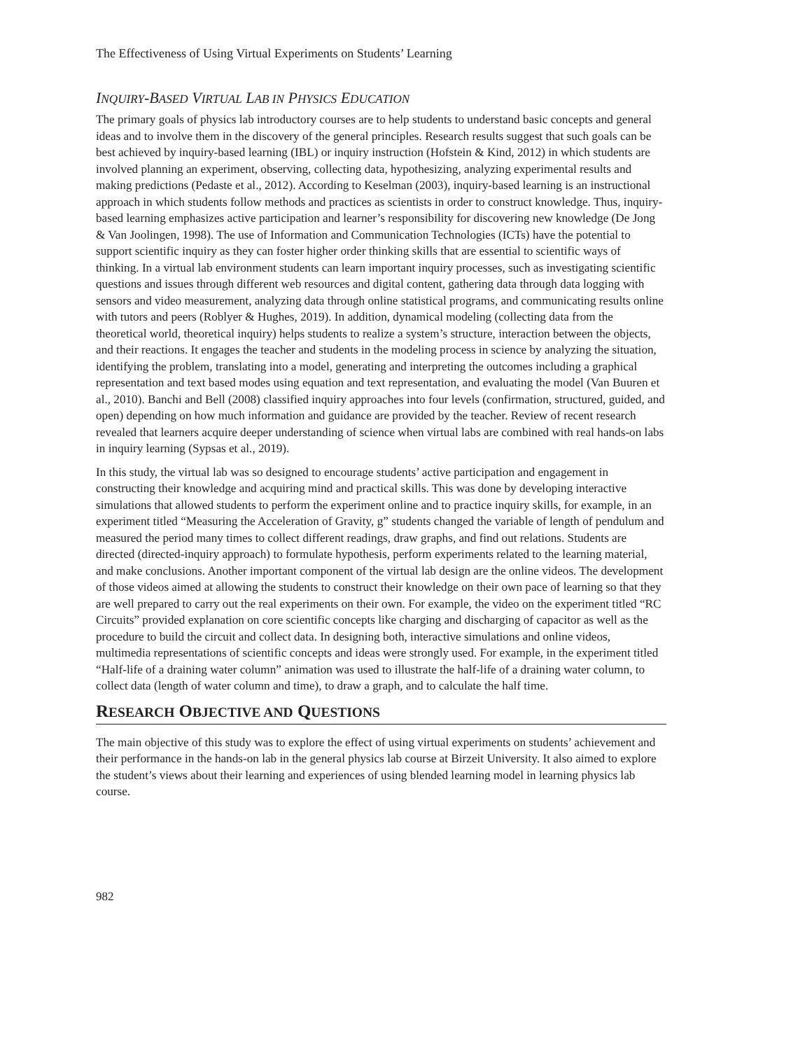The Effectiveness of Using Virtual Experiments on Students’ Learning
INQUIRY-BASED VIRTUAL LAB IN PHYSICS EDUCATION
The primary goals of physics lab introductory courses are to help students to understand basic concepts and general ideas and to involve them in the discovery of the general principles. Research results suggest that such goals can be best achieved by inquiry-based learning (IBL) or inquiry instruction (Hofstein & Kind, 2012) in which students are involved planning an experiment, observing, collecting data, hypothesizing, analyzing experimental results and making predictions (Pedaste et al., 2012). According to Keselman (2003), inquiry-based learning is an instructional approach in which students follow methods and practices as scientists in order to construct knowledge. Thus, inquiry-based learning emphasizes active participation and learner’s responsibility for discovering new knowledge (De Jong & Van Joolingen, 1998). The use of Information and Communication Technologies (ICTs) have the potential to support scientific inquiry as they can foster higher order thinking skills that are essential to scientific ways of thinking. In a virtual lab environment students can learn important inquiry processes, such as investigating scientific questions and issues through different web resources and digital content, gathering data through data logging with sensors and video measurement, analyzing data through online statistical programs, and communicating results online with tutors and peers (Roblyer & Hughes, 2019). In addition, dynamical modeling (collecting data from the theoretical world, theoretical inquiry) helps students to realize a system’s structure, interaction between the objects, and their reactions. It engages the teacher and students in the modeling process in science by analyzing the situation, identifying the problem, translating into a model, generating and interpreting the outcomes including a graphical representation and text based modes using equation and text representation, and evaluating the model (Van Buuren et al., 2010). Banchi and Bell (2008) classified inquiry approaches into four levels (confirmation, structured, guided, and open) depending on how much information and guidance are provided by the teacher. Review of recent research revealed that learners acquire deeper understanding of science when virtual labs are combined with real hands-on labs in inquiry learning (Sypsas et al., 2019).
In this study, the virtual lab was so designed to encourage students’ active participation and engagement in constructing their knowledge and acquiring mind and practical skills. This was done by developing interactive simulations that allowed students to perform the experiment online and to practice inquiry skills, for example, in an experiment titled “Measuring the Acceleration of Gravity, g” students changed the variable of length of pendulum and measured the period many times to collect different readings, draw graphs, and find out relations. Students are directed (directed-inquiry approach) to formulate hypothesis, perform experiments related to the learning material, and make conclusions. Another important component of the virtual lab design are the online videos. The development of those videos aimed at allowing the students to construct their knowledge on their own pace of learning so that they are well prepared to carry out the real experiments on their own. For example, the video on the experiment titled “RC Circuits” provided explanation on core scientific concepts like charging and discharging of capacitor as well as the procedure to build the circuit and collect data. In designing both, interactive simulations and online videos, multimedia representations of scientific concepts and ideas were strongly used. For example, in the experiment titled “Half-life of a draining water column” animation was used to illustrate the half-life of a draining water column, to collect data (length of water column and time), to draw a graph, and to calculate the half time.
RESEARCH OBJECTIVE AND QUESTIONS
The main objective of this study was to explore the effect of using virtual experiments on students’ achievement and their performance in the hands-on lab in the general physics lab course at Birzeit University. It also aimed to explore the student’s views about their learning and experiences of using blended learning model in learning physics lab course.
982